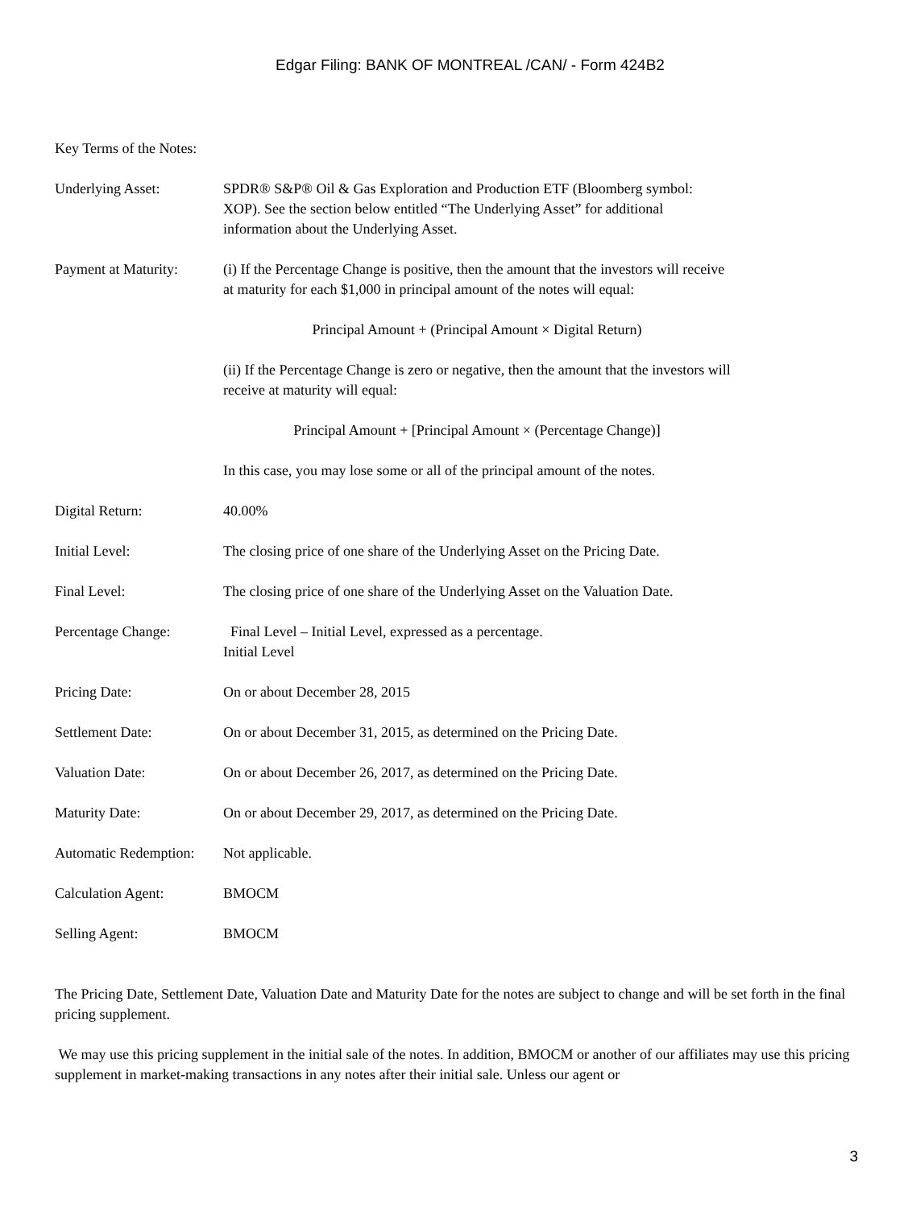Edgar Filing: BANK OF MONTREAL /CAN/ - Form 424B2
Key Terms of the Notes:
| Underlying Asset: | SPDR® S&P® Oil & Gas Exploration and Production ETF (Bloomberg symbol: XOP). See the section below entitled “The Underlying Asset” for additional information about the Underlying Asset. |
| Payment at Maturity: | (i) If the Percentage Change is positive, then the amount that the investors will receive at maturity for each $1,000 in principal amount of the notes will equal: Principal Amount + (Principal Amount × Digital Return) (ii) If the Percentage Change is zero or negative, then the amount that the investors will receive at maturity will equal: Principal Amount + [Principal Amount × (Percentage Change)] In this case, you may lose some or all of the principal amount of the notes. |
| Digital Return: | 40.00% |
| Initial Level: | The closing price of one share of the Underlying Asset on the Pricing Date. |
| Final Level: | The closing price of one share of the Underlying Asset on the Valuation Date. |
| Percentage Change: | Final Level – Initial Level, expressed as a percentage. Initial Level |
| Pricing Date: | On or about December 28, 2015 |
| Settlement Date: | On or about December 31, 2015, as determined on the Pricing Date. |
| Valuation Date: | On or about December 26, 2017, as determined on the Pricing Date. |
| Maturity Date: | On or about December 29, 2017, as determined on the Pricing Date. |
| Automatic Redemption: | Not applicable. |
| Calculation Agent: | BMOCM |
| Selling Agent: | BMOCM |
The Pricing Date, Settlement Date, Valuation Date and Maturity Date for the notes are subject to change and will be set forth in the final pricing supplement.
We may use this pricing supplement in the initial sale of the notes. In addition, BMOCM or another of our affiliates may use this pricing supplement in market-making transactions in any notes after their initial sale. Unless our agent or
3